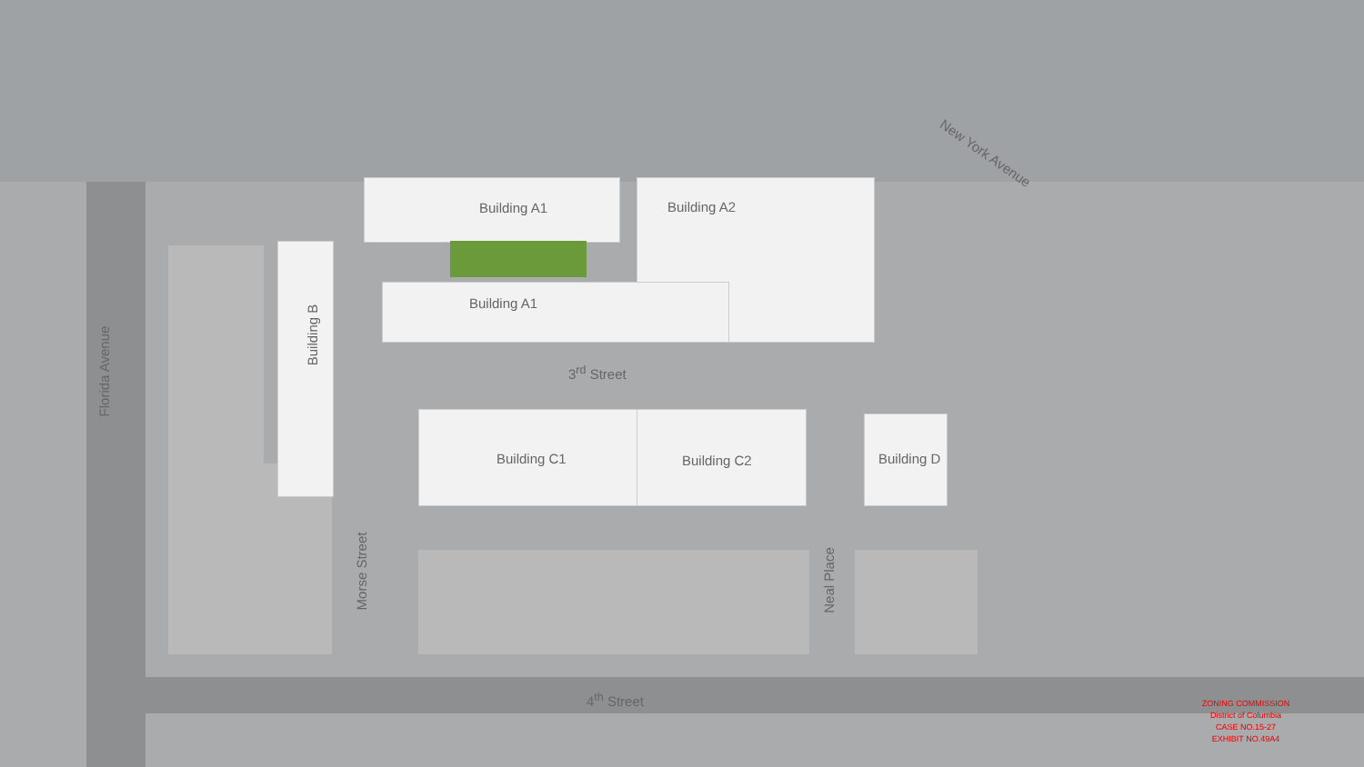Building A1 Building A2
Building A1
Building B
3<sup>rd</sup> Street
Building C1 Building C2 Building D
New York Avenue
Florida Avenue
Morse Street
Neal Place
4<sup>th</sup> Street
ZONING COMMISSION
District of Columbia
CASE NO.15-27
EXHIBIT NO.49A4